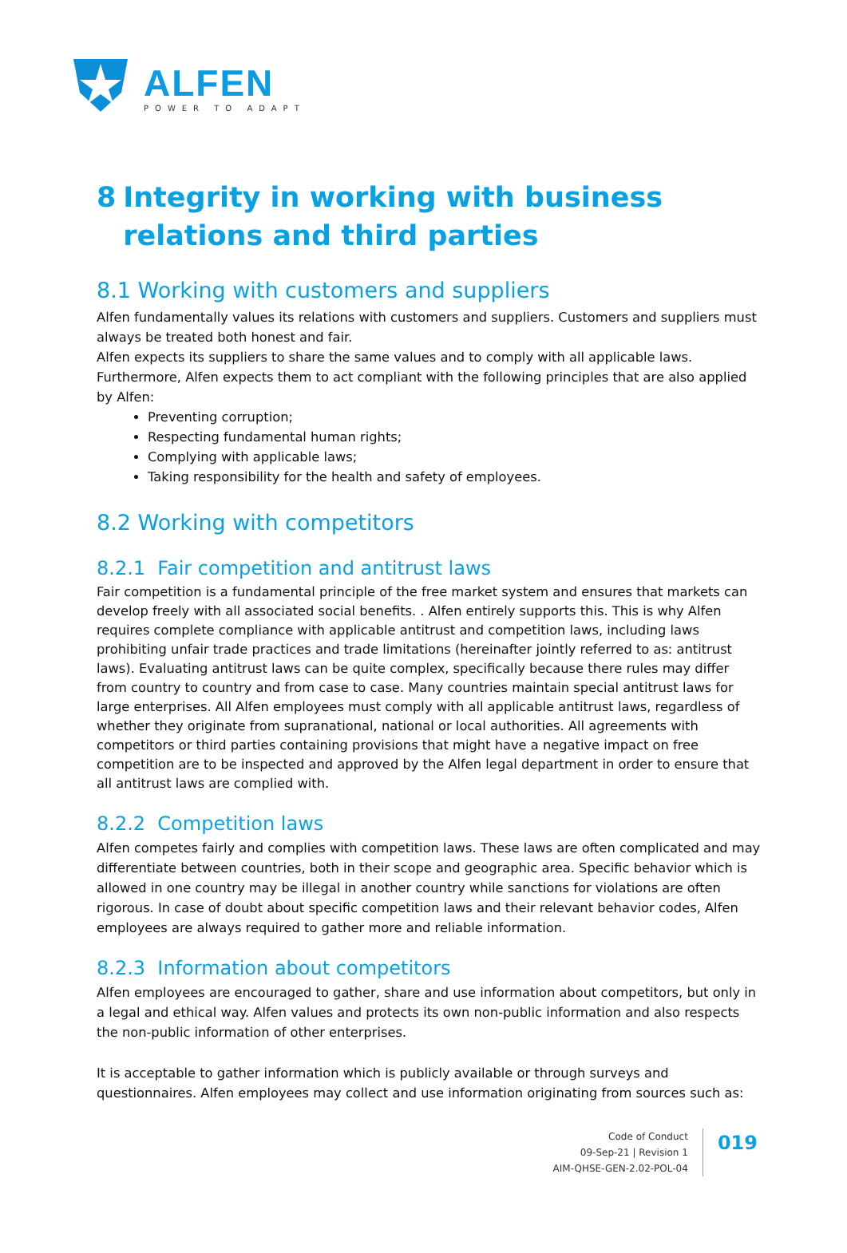ALFEN
POWER TO ADAPT
8 Integrity in working with business relations and third parties
8.1 Working with customers and suppliers
Alfen fundamentally values its relations with customers and suppliers. Customers and suppliers must always be treated both honest and fair.
Alfen expects its suppliers to share the same values and to comply with all applicable laws. Furthermore, Alfen expects them to act compliant with the following principles that are also applied by Alfen:
Preventing corruption;
Respecting fundamental human rights;
Complying with applicable laws;
Taking responsibility for the health and safety of employees.
8.2 Working with competitors
8.2.1 Fair competition and antitrust laws
Fair competition is a fundamental principle of the free market system and ensures that markets can develop freely with all associated social benefits. . Alfen entirely supports this. This is why Alfen requires complete compliance with applicable antitrust and competition laws, including laws prohibiting unfair trade practices and trade limitations (hereinafter jointly referred to as: antitrust laws). Evaluating antitrust laws can be quite complex, specifically because there rules may differ from country to country and from case to case. Many countries maintain special antitrust laws for large enterprises. All Alfen employees must comply with all applicable antitrust laws, regardless of whether they originate from supranational, national or local authorities. All agreements with competitors or third parties containing provisions that might have a negative impact on free competition are to be inspected and approved by the Alfen legal department in order to ensure that all antitrust laws are complied with.
8.2.2 Competition laws
Alfen competes fairly and complies with competition laws. These laws are often complicated and may differentiate between countries, both in their scope and geographic area. Specific behavior which is allowed in one country may be illegal in another country while sanctions for violations are often rigorous. In case of doubt about specific competition laws and their relevant behavior codes, Alfen employees are always required to gather more and reliable information.
8.2.3 Information about competitors
Alfen employees are encouraged to gather, share and use information about competitors, but only in a legal and ethical way. Alfen values and protects its own non-public information and also respects the non-public information of other enterprises.
It is acceptable to gather information which is publicly available or through surveys and questionnaires. Alfen employees may collect and use information originating from sources such as:
Code of Conduct
09-Sep-21 | Revision 1
AIM-QHSE-GEN-2.02-POL-04
019